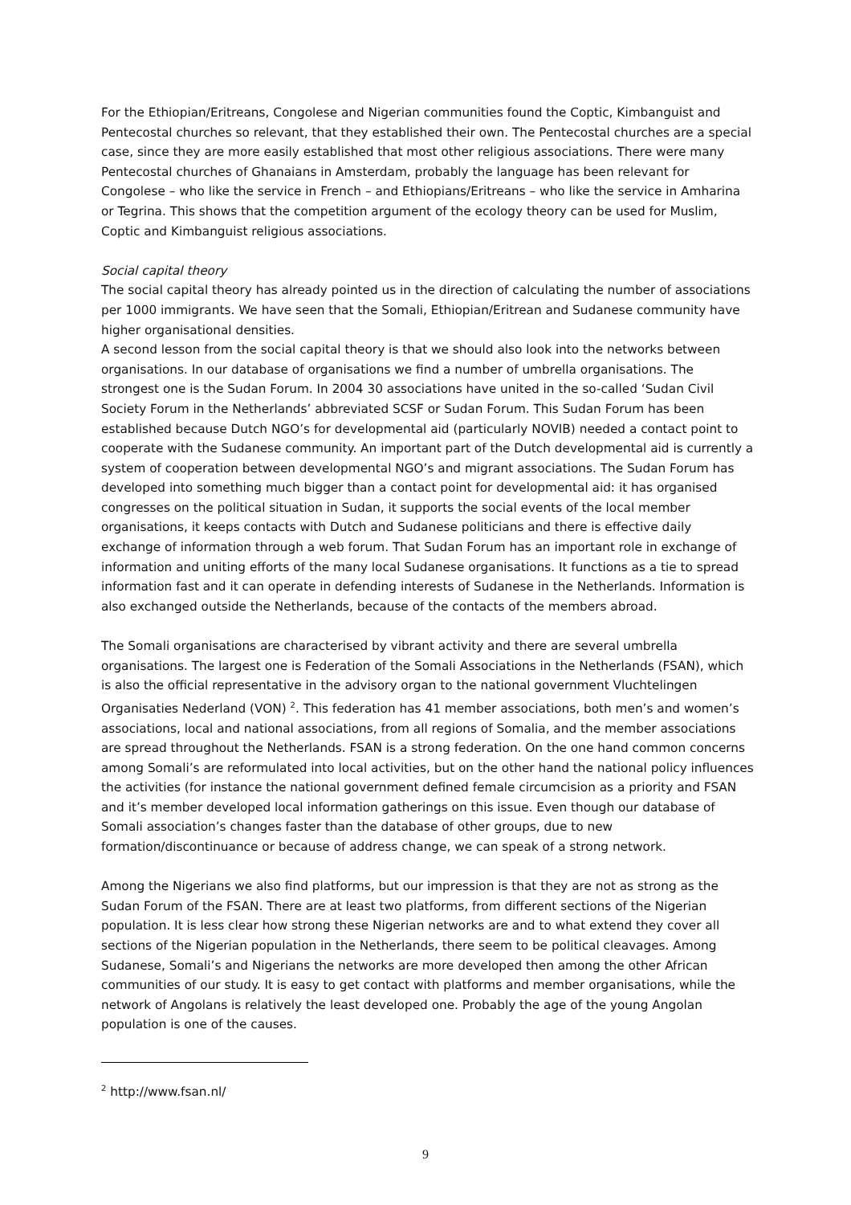For the Ethiopian/Eritreans, Congolese and Nigerian communities found the Coptic, Kimbanguist and Pentecostal churches so relevant, that they established their own. The Pentecostal churches are a special case, since they are more easily established that most other religious associations. There were many Pentecostal churches of Ghanaians in Amsterdam, probably the language has been relevant for Congolese – who like the service in French – and Ethiopians/Eritreans – who like the service in Amharina or Tegrina. This shows that the competition argument of the ecology theory can be used for Muslim, Coptic and Kimbanguist religious associations.
Social capital theory
The social capital theory has already pointed us in the direction of calculating the number of associations per 1000 immigrants. We have seen that the Somali, Ethiopian/Eritrean and Sudanese community have higher organisational densities.
A second lesson from the social capital theory is that we should also look into the networks between organisations. In our database of organisations we find a number of umbrella organisations. The strongest one is the Sudan Forum. In 2004 30 associations have united in the so-called ‘Sudan Civil Society Forum in the Netherlands’ abbreviated SCSF or Sudan Forum. This Sudan Forum has been established because Dutch NGO’s for developmental aid (particularly NOVIB) needed a contact point to cooperate with the Sudanese community. An important part of the Dutch developmental aid is currently a system of cooperation between developmental NGO’s and migrant associations. The Sudan Forum has developed into something much bigger than a contact point for developmental aid: it has organised congresses on the political situation in Sudan, it supports the social events of the local member organisations, it keeps contacts with Dutch and Sudanese politicians and there is effective daily exchange of information through a web forum. That Sudan Forum has an important role in exchange of information and uniting efforts of the many local Sudanese organisations. It functions as a tie to spread information fast and it can operate in defending interests of Sudanese in the Netherlands. Information is also exchanged outside the Netherlands, because of the contacts of the members abroad.
The Somali organisations are characterised by vibrant activity and there are several umbrella organisations. The largest one is Federation of the Somali Associations in the Netherlands (FSAN), which is also the official representative in the advisory organ to the national government Vluchtelingen Organisaties Nederland (VON) <sup>2</sup>. This federation has 41 member associations, both men’s and women’s associations, local and national associations, from all regions of Somalia, and the member associations are spread throughout the Netherlands. FSAN is a strong federation. On the one hand common concerns among Somali’s are reformulated into local activities, but on the other hand the national policy influences the activities (for instance the national government defined female circumcision as a priority and FSAN and it’s member developed local information gatherings on this issue. Even though our database of Somali association’s changes faster than the database of other groups, due to new formation/discontinuance or because of address change, we can speak of a strong network.
Among the Nigerians we also find platforms, but our impression is that they are not as strong as the Sudan Forum of the FSAN. There are at least two platforms, from different sections of the Nigerian population. It is less clear how strong these Nigerian networks are and to what extend they cover all sections of the Nigerian population in the Netherlands, there seem to be political cleavages. Among Sudanese, Somali’s and Nigerians the networks are more developed then among the other African communities of our study. It is easy to get contact with platforms and member organisations, while the network of Angolans is relatively the least developed one. Probably the age of the young Angolan population is one of the causes.
<sup>2</sup> http://www.fsan.nl/
9